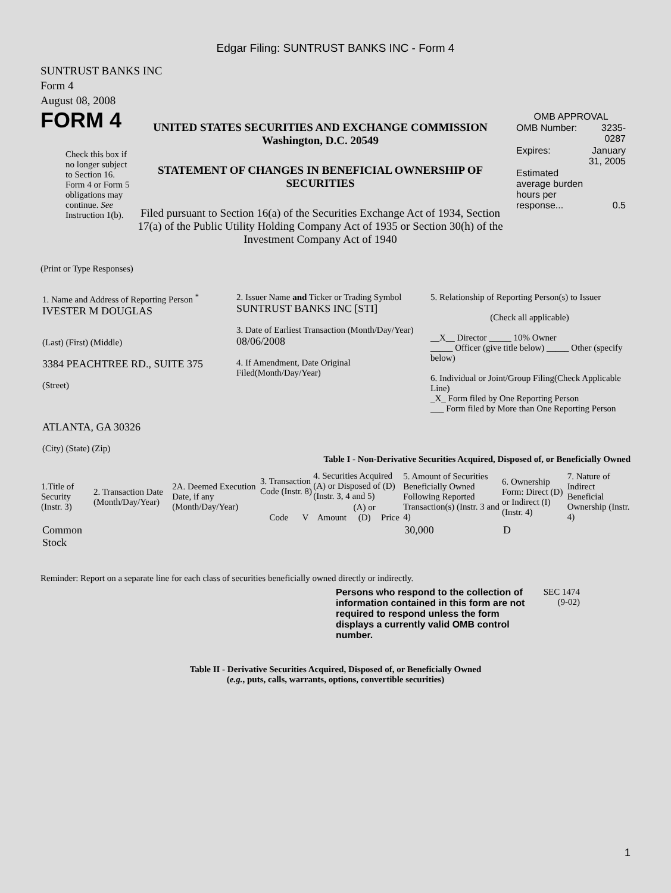Edgar Filing: SUNTRUST BANKS INC - Form 4
SUNTRUST BANKS INC
Form 4
August 08, 2008
FORM 4
Check this box if no longer subject to Section 16. Form 4 or Form 5 obligations may continue. See Instruction 1(b).
UNITED STATES SECURITIES AND EXCHANGE COMMISSION
Washington, D.C. 20549
STATEMENT OF CHANGES IN BENEFICIAL OWNERSHIP OF SECURITIES
Filed pursuant to Section 16(a) of the Securities Exchange Act of 1934, Section 17(a) of the Public Utility Holding Company Act of 1935 or Section 30(h) of the Investment Company Act of 1940
OMB APPROVAL
| OMB Number: | 3235-0287 |
| Expires: | January 31, 2005 |
| Estimated average burden hours per response... | 0.5 |
(Print or Type Responses)
| 1. Name and Address of Reporting Person <sup>*</sup> IVESTER M DOUGLAS (Last) (First) (Middle) 3384 PEACHTREE RD., SUITE 375 (Street) ATLANTA, GA 30326 (City) (State) (Zip) | 2. Issuer Name and Ticker or Trading Symbol SUNTRUST BANKS INC [STI] 3. Date of Earliest Transaction (Month/Day/Year) 08/06/2008 4. If Amendment, Date Original Filed(Month/Day/Year) | 5. Relationship of Reporting Person(s) to Issuer (Check all applicable) __X__ Director _____ 10% Owner _____ Officer (give title below) _____ Other (specify below) 6. Individual or Joint/Group Filing(Check Applicable Line) _X_ Form filed by One Reporting Person ___ Form filed by More than One Reporting Person |
Table I - Non-Derivative Securities Acquired, Disposed of, or Beneficially Owned
| 1.Title of Security (Instr. 3) | 2. Transaction Date (Month/Day/Year) | 2A. Deemed Execution Date, if any (Month/Day/Year) | 3. Transaction Code (Instr. 8) | | 4. Securities Acquired (A) or Disposed of (D) (Instr. 3, 4 and 5) | | | 5. Amount of Securities Beneficially Owned Following Reported Transaction(s) (Instr. 3 and 4) | 6. Ownership Form: Direct (D) or Indirect (I) (Instr. 4) | 7. Nature of Indirect Beneficial Ownership (Instr. 4) |
| --- | --- | --- | --- | --- | --- | --- | --- | --- | --- | --- |
| | | | Code | V | Amount | (A) or (D) | Price | | | |
| Common Stock | | | | | | | | 30,000 | D | |
Reminder: Report on a separate line for each class of securities beneficially owned directly or indirectly.
Persons who respond to the collection of information contained in this form are not required to respond unless the form displays a currently valid OMB control number.
SEC 1474 (9-02)
Table II - Derivative Securities Acquired, Disposed of, or Beneficially Owned
(e.g., puts, calls, warrants, options, convertible securities)
1